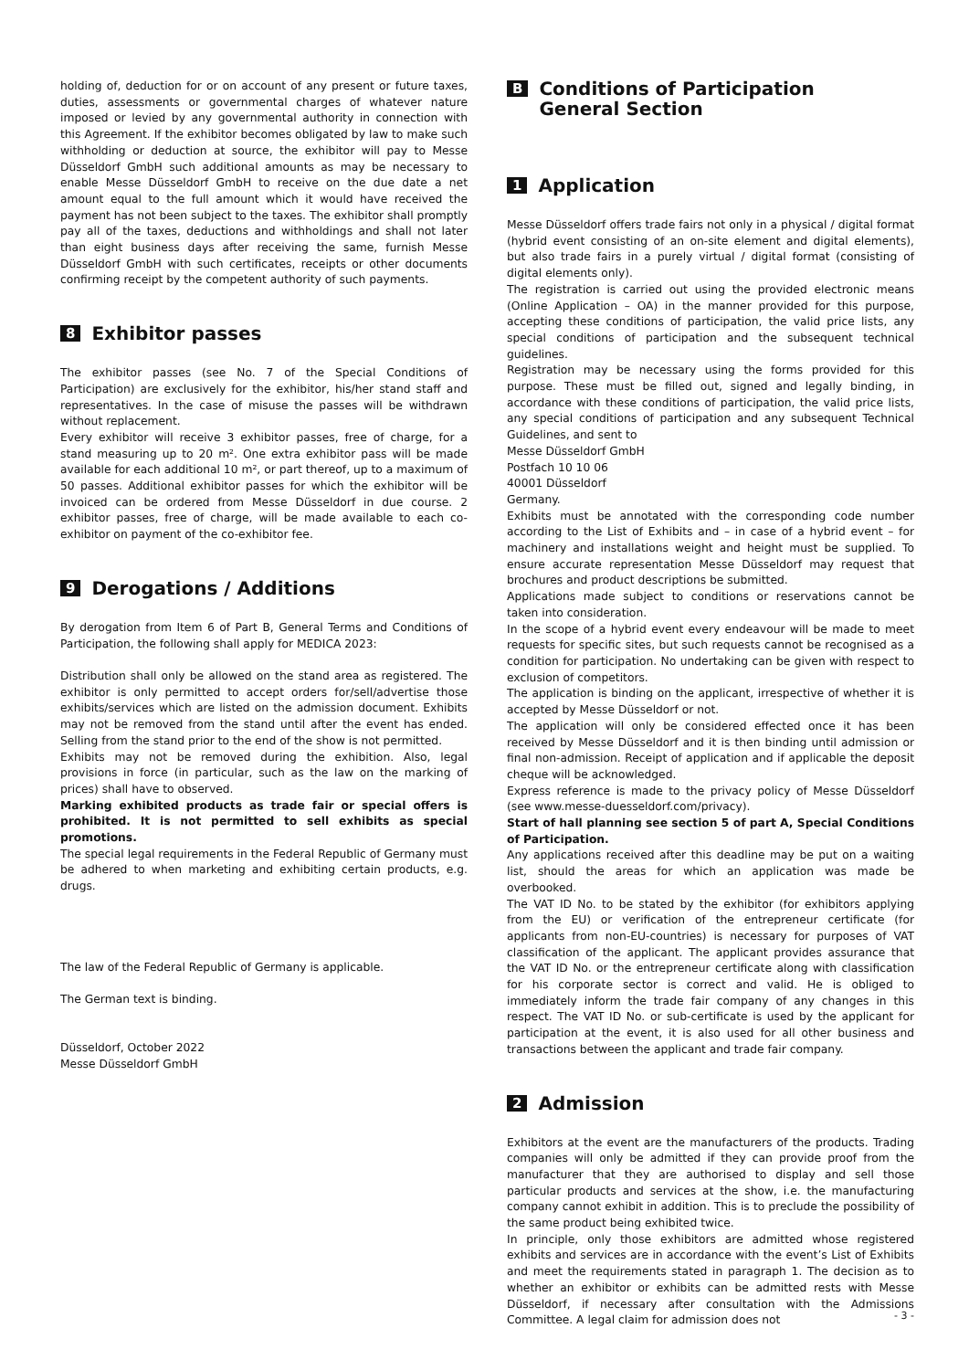holding of, deduction for or on account of any present or future taxes, duties, assessments or governmental charges of whatever nature imposed or levied by any governmental authority in connection with this Agreement. If the exhibitor becomes obligated by law to make such withholding or deduction at source, the exhibitor will pay to Messe Düsseldorf GmbH such additional amounts as may be necessary to enable Messe Düsseldorf GmbH to receive on the due date a net amount equal to the full amount which it would have received the payment has not been subject to the taxes. The exhibitor shall promptly pay all of the taxes, deductions and withholdings and shall not later than eight business days after receiving the same, furnish Messe Düsseldorf GmbH with such certificates, receipts or other documents confirming receipt by the competent authority of such payments.
8 Exhibitor passes
The exhibitor passes (see No. 7 of the Special Conditions of Participation) are exclusively for the exhibitor, his/her stand staff and representatives. In the case of misuse the passes will be withdrawn without replacement.
Every exhibitor will receive 3 exhibitor passes, free of charge, for a stand measuring up to 20 m². One extra exhibitor pass will be made available for each additional 10 m², or part thereof, up to a maximum of 50 passes. Additional exhibitor passes for which the exhibitor will be invoiced can be ordered from Messe Düsseldorf in due course. 2 exhibitor passes, free of charge, will be made available to each co-exhibitor on payment of the co-exhibitor fee.
9 Derogations / Additions
By derogation from Item 6 of Part B, General Terms and Conditions of Participation, the following shall apply for MEDICA 2023:
Distribution shall only be allowed on the stand area as registered. The exhibitor is only permitted to accept orders for/sell/advertise those exhibits/services which are listed on the admission document. Exhibits may not be removed from the stand until after the event has ended. Selling from the stand prior to the end of the show is not permitted.
Exhibits may not be removed during the exhibition. Also, legal provisions in force (in particular, such as the law on the marking of prices) shall have to observed.
Marking exhibited products as trade fair or special offers is prohibited. It is not permitted to sell exhibits as special promotions.
The special legal requirements in the Federal Republic of Germany must be adhered to when marketing and exhibiting certain products, e.g. drugs.
The law of the Federal Republic of Germany is applicable.
The German text is binding.
Düsseldorf, October 2022
Messe Düsseldorf GmbH
B Conditions of Participation
General Section
1 Application
Messe Düsseldorf offers trade fairs not only in a physical / digital format (hybrid event consisting of an on-site element and digital elements), but also trade fairs in a purely virtual / digital format (consisting of digital elements only).
The registration is carried out using the provided electronic means (Online Application – OA) in the manner provided for this purpose, accepting these conditions of participation, the valid price lists, any special conditions of participation and the subsequent technical guidelines.
Registration may be necessary using the forms provided for this purpose. These must be filled out, signed and legally binding, in accordance with these conditions of participation, the valid price lists, any special conditions of participation and any subsequent Technical Guidelines, and sent to
Messe Düsseldorf GmbH
Postfach 10 10 06
40001 Düsseldorf
Germany.
Exhibits must be annotated with the corresponding code number according to the List of Exhibits and – in case of a hybrid event – for machinery and installations weight and height must be supplied. To ensure accurate representation Messe Düsseldorf may request that brochures and product descriptions be submitted.
Applications made subject to conditions or reservations cannot be taken into consideration.
In the scope of a hybrid event every endeavour will be made to meet requests for specific sites, but such requests cannot be recognised as a condition for participation. No undertaking can be given with respect to exclusion of competitors.
The application is binding on the applicant, irrespective of whether it is accepted by Messe Düsseldorf or not.
The application will only be considered effected once it has been received by Messe Düsseldorf and it is then binding until admission or final non-admission. Receipt of application and if applicable the deposit cheque will be acknowledged.
Express reference is made to the privacy policy of Messe Düsseldorf (see www.messe-duesseldorf.com/privacy).
Start of hall planning see section 5 of part A, Special Conditions of Participation.
Any applications received after this deadline may be put on a waiting list, should the areas for which an application was made be overbooked.
The VAT ID No. to be stated by the exhibitor (for exhibitors applying from the EU) or verification of the entrepreneur certificate (for applicants from non-EU-countries) is necessary for purposes of VAT classification of the applicant. The applicant provides assurance that the VAT ID No. or the entrepreneur certificate along with classification for his corporate sector is correct and valid. He is obliged to immediately inform the trade fair company of any changes in this respect. The VAT ID No. or sub-certificate is used by the applicant for participation at the event, it is also used for all other business and transactions between the applicant and trade fair company.
2 Admission
Exhibitors at the event are the manufacturers of the products. Trading companies will only be admitted if they can provide proof from the manufacturer that they are authorised to display and sell those particular products and services at the show, i.e. the manufacturing company cannot exhibit in addition. This is to preclude the possibility of the same product being exhibited twice.
In principle, only those exhibitors are admitted whose registered exhibits and services are in accordance with the event’s List of Exhibits and meet the requirements stated in paragraph 1. The decision as to whether an exhibitor or exhibits can be admitted rests with Messe Düsseldorf, if necessary after consultation with the Admissions Committee. A legal claim for admission does not
- 3 -